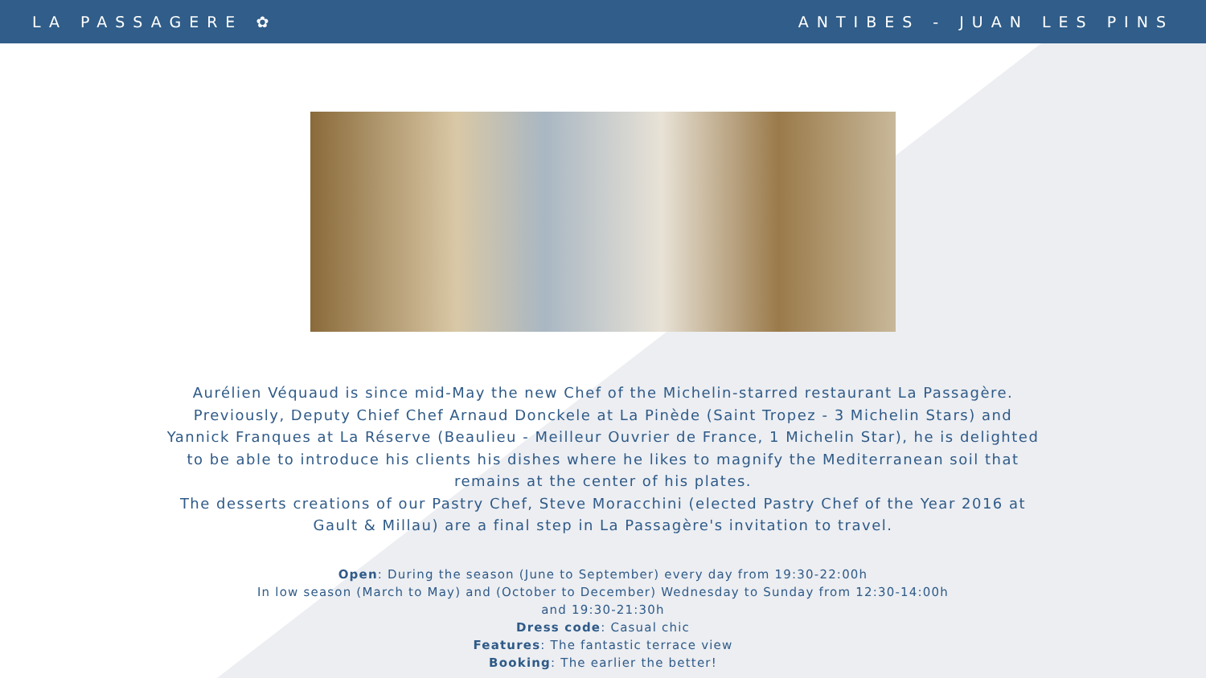LA PASSAGERE ✿ ANTIBES - JUAN LES PINS
Aurélien Véquaud is since mid-May the new Chef of the Michelin-starred restaurant La Passagère.
Previously, Deputy Chief Chef Arnaud Donckele at La Pinède (Saint Tropez - 3 Michelin Stars) and Yannick Franques at La Réserve (Beaulieu - Meilleur Ouvrier de France, 1 Michelin Star), he is delighted to be able to introduce his clients his dishes where he likes to magnify the Mediterranean soil that remains at the center of his plates.
The desserts creations of our Pastry Chef, Steve Moracchini (elected Pastry Chef of the Year 2016 at Gault & Millau) are a final step in La Passagère's invitation to travel.
Open: During the season (June to September) every day from 19:30-22:00h
In low season (March to May) and (October to December) Wednesday to Sunday from 12:30-14:00h
and 19:30-21:30h
Dress code: Casual chic
Features: The fantastic terrace view
Booking: The earlier the better!